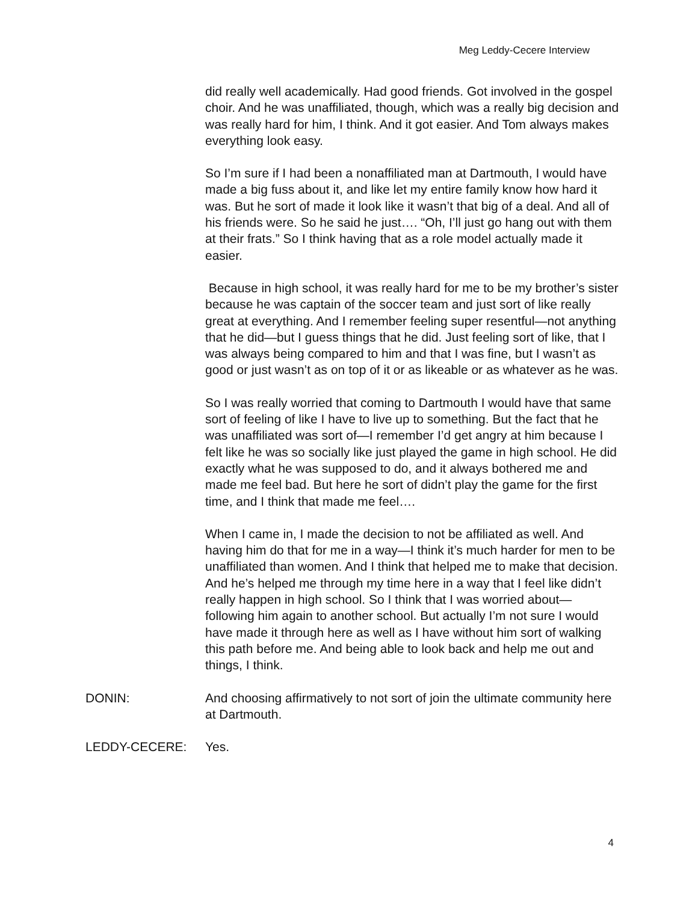Meg Leddy-Cecere Interview
did really well academically. Had good friends. Got involved in the gospel choir. And he was unaffiliated, though, which was a really big decision and was really hard for him, I think. And it got easier. And Tom always makes everything look easy.
So I’m sure if I had been a nonaffiliated man at Dartmouth, I would have made a big fuss about it, and like let my entire family know how hard it was. But he sort of made it look like it wasn’t that big of a deal. And all of his friends were. So he said he just…. “Oh, I’ll just go hang out with them at their frats.” So I think having that as a role model actually made it easier.
Because in high school, it was really hard for me to be my brother’s sister because he was captain of the soccer team and just sort of like really great at everything. And I remember feeling super resentful—not anything that he did—but I guess things that he did. Just feeling sort of like, that I was always being compared to him and that I was fine, but I wasn’t as good or just wasn’t as on top of it or as likeable or as whatever as he was.
So I was really worried that coming to Dartmouth I would have that same sort of feeling of like I have to live up to something. But the fact that he was unaffiliated was sort of—I remember I’d get angry at him because I felt like he was so socially like just played the game in high school. He did exactly what he was supposed to do, and it always bothered me and made me feel bad. But here he sort of didn’t play the game for the first time, and I think that made me feel….
When I came in, I made the decision to not be affiliated as well. And having him do that for me in a way—I think it’s much harder for men to be unaffiliated than women. And I think that helped me to make that decision. And he’s helped me through my time here in a way that I feel like didn’t really happen in high school. So I think that I was worried about—following him again to another school. But actually I’m not sure I would have made it through here as well as I have without him sort of walking this path before me. And being able to look back and help me out and things, I think.
DONIN: And choosing affirmatively to not sort of join the ultimate community here at Dartmouth.
LEDDY-CECERE: Yes.
4